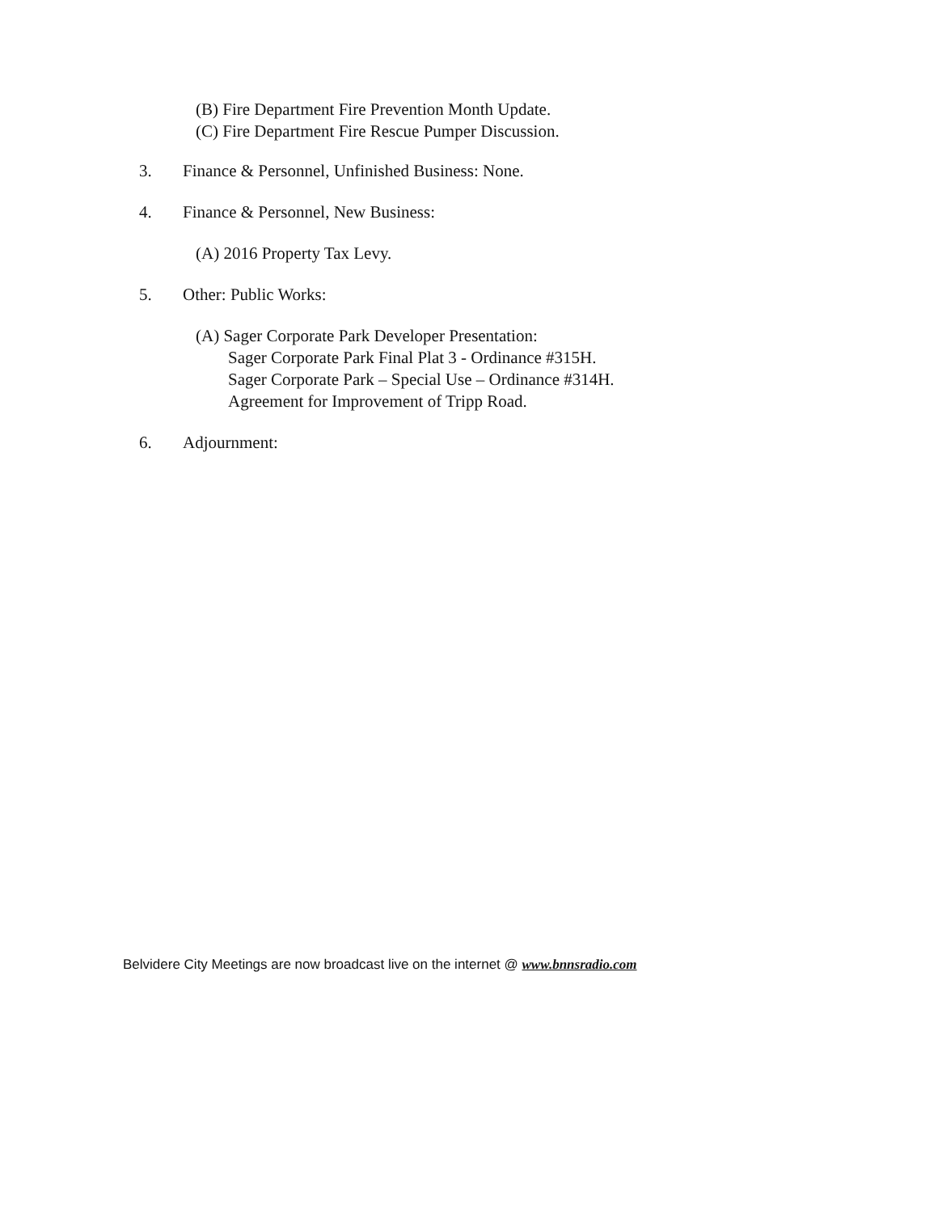(B) Fire Department Fire Prevention Month Update.
(C) Fire Department Fire Rescue Pumper Discussion.
3. Finance & Personnel, Unfinished Business: None.
4. Finance & Personnel, New Business:
(A) 2016 Property Tax Levy.
5. Other: Public Works:
(A) Sager Corporate Park Developer Presentation:
Sager Corporate Park Final Plat 3 - Ordinance #315H.
Sager Corporate Park – Special Use – Ordinance #314H.
Agreement for Improvement of Tripp Road.
6. Adjournment:
Belvidere City Meetings are now broadcast live on the internet @ www.bnnsradio.com